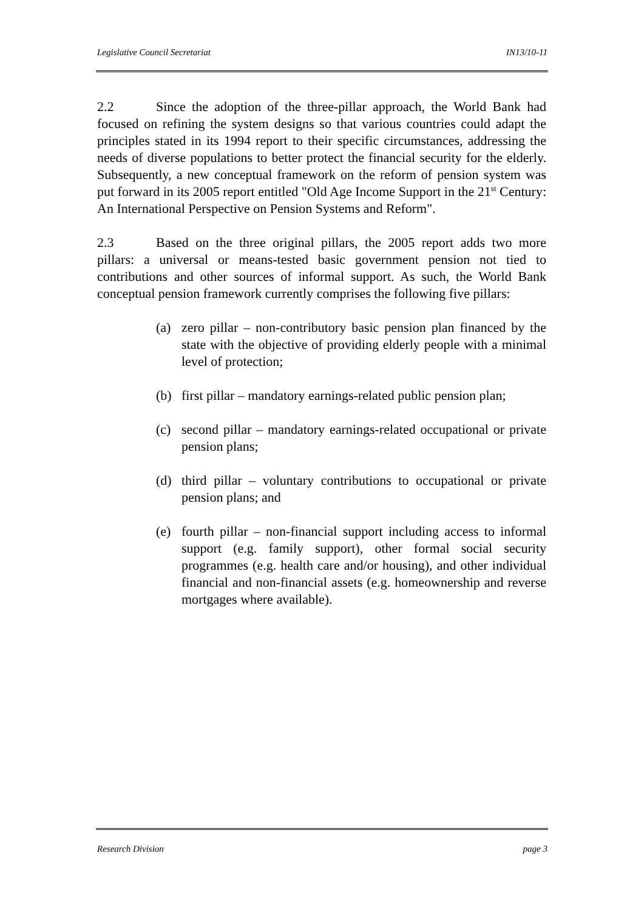Legislative Council Secretariat IN13/10-11
2.2 Since the adoption of the three-pillar approach, the World Bank had focused on refining the system designs so that various countries could adapt the principles stated in its 1994 report to their specific circumstances, addressing the needs of diverse populations to better protect the financial security for the elderly. Subsequently, a new conceptual framework on the reform of pension system was put forward in its 2005 report entitled "Old Age Income Support in the 21<sup>st</sup> Century: An International Perspective on Pension Systems and Reform".
2.3 Based on the three original pillars, the 2005 report adds two more pillars: a universal or means-tested basic government pension not tied to contributions and other sources of informal support. As such, the World Bank conceptual pension framework currently comprises the following five pillars:
(a) zero pillar – non-contributory basic pension plan financed by the state with the objective of providing elderly people with a minimal level of protection;
(b) first pillar – mandatory earnings-related public pension plan;
(c) second pillar – mandatory earnings-related occupational or private pension plans;
(d) third pillar – voluntary contributions to occupational or private pension plans; and
(e) fourth pillar – non-financial support including access to informal support (e.g. family support), other formal social security programmes (e.g. health care and/or housing), and other individual financial and non-financial assets (e.g. homeownership and reverse mortgages where available).
Research Division page 3